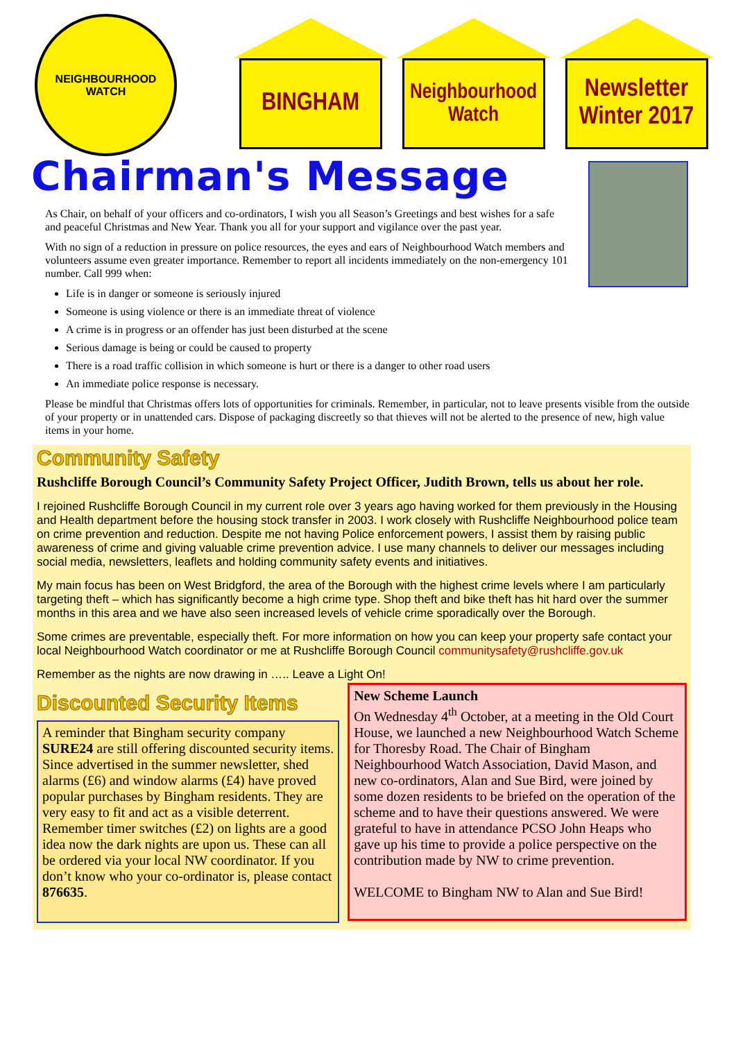NEIGHBOURHOOD
WATCH
BINGHAM
Neighbourhood
Watch
Newsletter
Winter 2017
Chairman's Message
As Chair, on behalf of your officers and co-ordinators, I wish you all Season’s Greetings and best wishes for a safe and peaceful Christmas and New Year. Thank you all for your support and vigilance over the past year.
With no sign of a reduction in pressure on police resources, the eyes and ears of Neighbourhood Watch members and volunteers assume even greater importance. Remember to report all incidents immediately on the non-emergency 101 number. Call 999 when:
Life is in danger or someone is seriously injured
Someone is using violence or there is an immediate threat of violence
A crime is in progress or an offender has just been disturbed at the scene
Serious damage is being or could be caused to property
There is a road traffic collision in which someone is hurt or there is a danger to other road users
An immediate police response is necessary.
Please be mindful that Christmas offers lots of opportunities for criminals. Remember, in particular, not to leave presents visible from the outside of your property or in unattended cars. Dispose of packaging discreetly so that thieves will not be alerted to the presence of new, high value items in your home.
Community Safety
Rushcliffe Borough Council’s Community Safety Project Officer, Judith Brown, tells us about her role.
I rejoined Rushcliffe Borough Council in my current role over 3 years ago having worked for them previously in the Housing and Health department before the housing stock transfer in 2003. I work closely with Rushcliffe Neighbourhood police team on crime prevention and reduction. Despite me not having Police enforcement powers, I assist them by raising public awareness of crime and giving valuable crime prevention advice. I use many channels to deliver our messages including social media, newsletters, leaflets and holding community safety events and initiatives.
My main focus has been on West Bridgford, the area of the Borough with the highest crime levels where I am particularly targeting theft – which has significantly become a high crime type. Shop theft and bike theft has hit hard over the summer months in this area and we have also seen increased levels of vehicle crime sporadically over the Borough.
Some crimes are preventable, especially theft. For more information on how you can keep your property safe contact your local Neighbourhood Watch coordinator or me at Rushcliffe Borough Council communitysafety@rushcliffe.gov.uk
Remember as the nights are now drawing in ….. Leave a Light On!
Discounted Security Items
A reminder that Bingham security company SURE24 are still offering discounted security items. Since advertised in the summer newsletter, shed alarms (£6) and window alarms (£4) have proved popular purchases by Bingham residents. They are very easy to fit and act as a visible deterrent. Remember timer switches (£2) on lights are a good idea now the dark nights are upon us. These can all be ordered via your local NW coordinator. If you don’t know who your co-ordinator is, please contact 876635.
New Scheme Launch
On Wednesday 4<sup>th</sup> October, at a meeting in the Old Court House, we launched a new Neighbourhood Watch Scheme for Thoresby Road. The Chair of Bingham Neighbourhood Watch Association, David Mason, and new co-ordinators, Alan and Sue Bird, were joined by some dozen residents to be briefed on the operation of the scheme and to have their questions answered. We were grateful to have in attendance PCSO John Heaps who gave up his time to provide a police perspective on the contribution made by NW to crime prevention.
WELCOME to Bingham NW to Alan and Sue Bird!